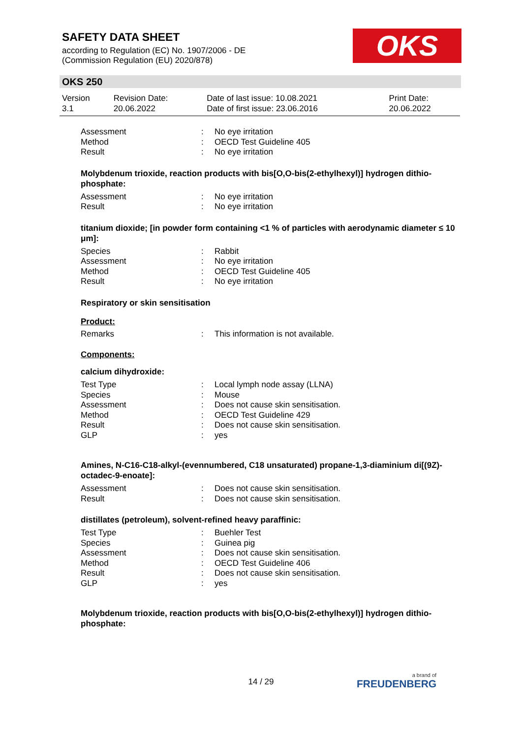SAFETY DATA SHEET
according to Regulation (EC) No. 1907/2006 - DE
(Commission Regulation (EU) 2020/878)
OKS
OKS 250
| Version 3.1 | Revision Date: 20.06.2022 | Date of last issue: 10.08.2021 Date of first issue: 23.06.2016 | Print Date: 20.06.2022 |
| Assessment | : | No eye irritation |
| Method | : | OECD Test Guideline 405 |
| Result | : | No eye irritation |
Molybdenum trioxide, reaction products with bis[O,O-bis(2-ethylhexyl)] hydrogen dithio-phosphate:
| Assessment | : | No eye irritation |
| Result | : | No eye irritation |
titanium dioxide; [in powder form containing <1 % of particles with aerodynamic diameter ≤ 10 μm]:
| Species | : | Rabbit |
| Assessment | : | No eye irritation |
| Method | : | OECD Test Guideline 405 |
| Result | : | No eye irritation |
Respiratory or skin sensitisation
Product:
| Remarks | : | This information is not available. |
Components:
calcium dihydroxide:
| Test Type | : | Local lymph node assay (LLNA) |
| Species | : | Mouse |
| Assessment | : | Does not cause skin sensitisation. |
| Method | : | OECD Test Guideline 429 |
| Result | : | Does not cause skin sensitisation. |
| GLP | : | yes |
Amines, N-C16-C18-alkyl-(evennumbered, C18 unsaturated) propane-1,3-diaminium di[(9Z)-octadec-9-enoate]:
| Assessment | : | Does not cause skin sensitisation. |
| Result | : | Does not cause skin sensitisation. |
distillates (petroleum), solvent-refined heavy paraffinic:
| Test Type | : | Buehler Test |
| Species | : | Guinea pig |
| Assessment | : | Does not cause skin sensitisation. |
| Method | : | OECD Test Guideline 406 |
| Result | : | Does not cause skin sensitisation. |
| GLP | : | yes |
Molybdenum trioxide, reaction products with bis[O,O-bis(2-ethylhexyl)] hydrogen dithio-phosphate:
14 / 29 a brand of
FREUDENBERG